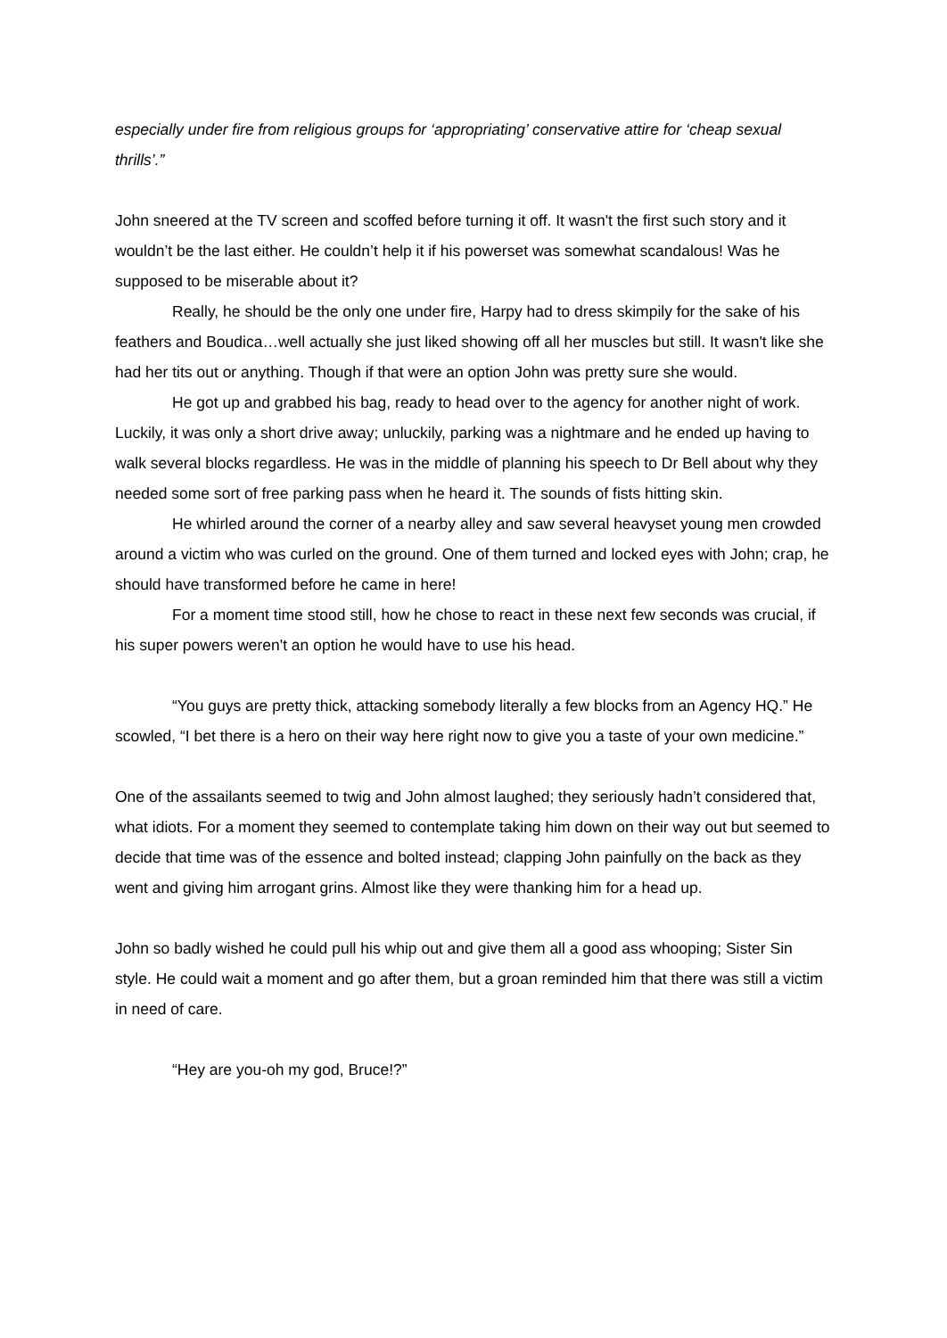especially under fire from religious groups for ‘appropriating’ conservative attire for ‘cheap sexual thrills’.”
John sneered at the TV screen and scoffed before turning it off. It wasn't the first such story and it wouldn’t be the last either. He couldn’t help it if his powerset was somewhat scandalous! Was he supposed to be miserable about it?
Really, he should be the only one under fire, Harpy had to dress skimpily for the sake of his feathers and Boudica…well actually she just liked showing off all her muscles but still. It wasn't like she had her tits out or anything. Though if that were an option John was pretty sure she would.
He got up and grabbed his bag, ready to head over to the agency for another night of work. Luckily, it was only a short drive away; unluckily, parking was a nightmare and he ended up having to walk several blocks regardless. He was in the middle of planning his speech to Dr Bell about why they needed some sort of free parking pass when he heard it. The sounds of fists hitting skin.
He whirled around the corner of a nearby alley and saw several heavyset young men crowded around a victim who was curled on the ground. One of them turned and locked eyes with John; crap, he should have transformed before he came in here!
For a moment time stood still, how he chose to react in these next few seconds was crucial, if his super powers weren't an option he would have to use his head.
“You guys are pretty thick, attacking somebody literally a few blocks from an Agency HQ.” He scowled, “I bet there is a hero on their way here right now to give you a taste of your own medicine.”
One of the assailants seemed to twig and John almost laughed; they seriously hadn’t considered that, what idiots. For a moment they seemed to contemplate taking him down on their way out but seemed to decide that time was of the essence and bolted instead; clapping John painfully on the back as they went and giving him arrogant grins. Almost like they were thanking him for a head up.
John so badly wished he could pull his whip out and give them all a good ass whooping; Sister Sin style. He could wait a moment and go after them, but a groan reminded him that there was still a victim in need of care.
“Hey are you-oh my god, Bruce!?”